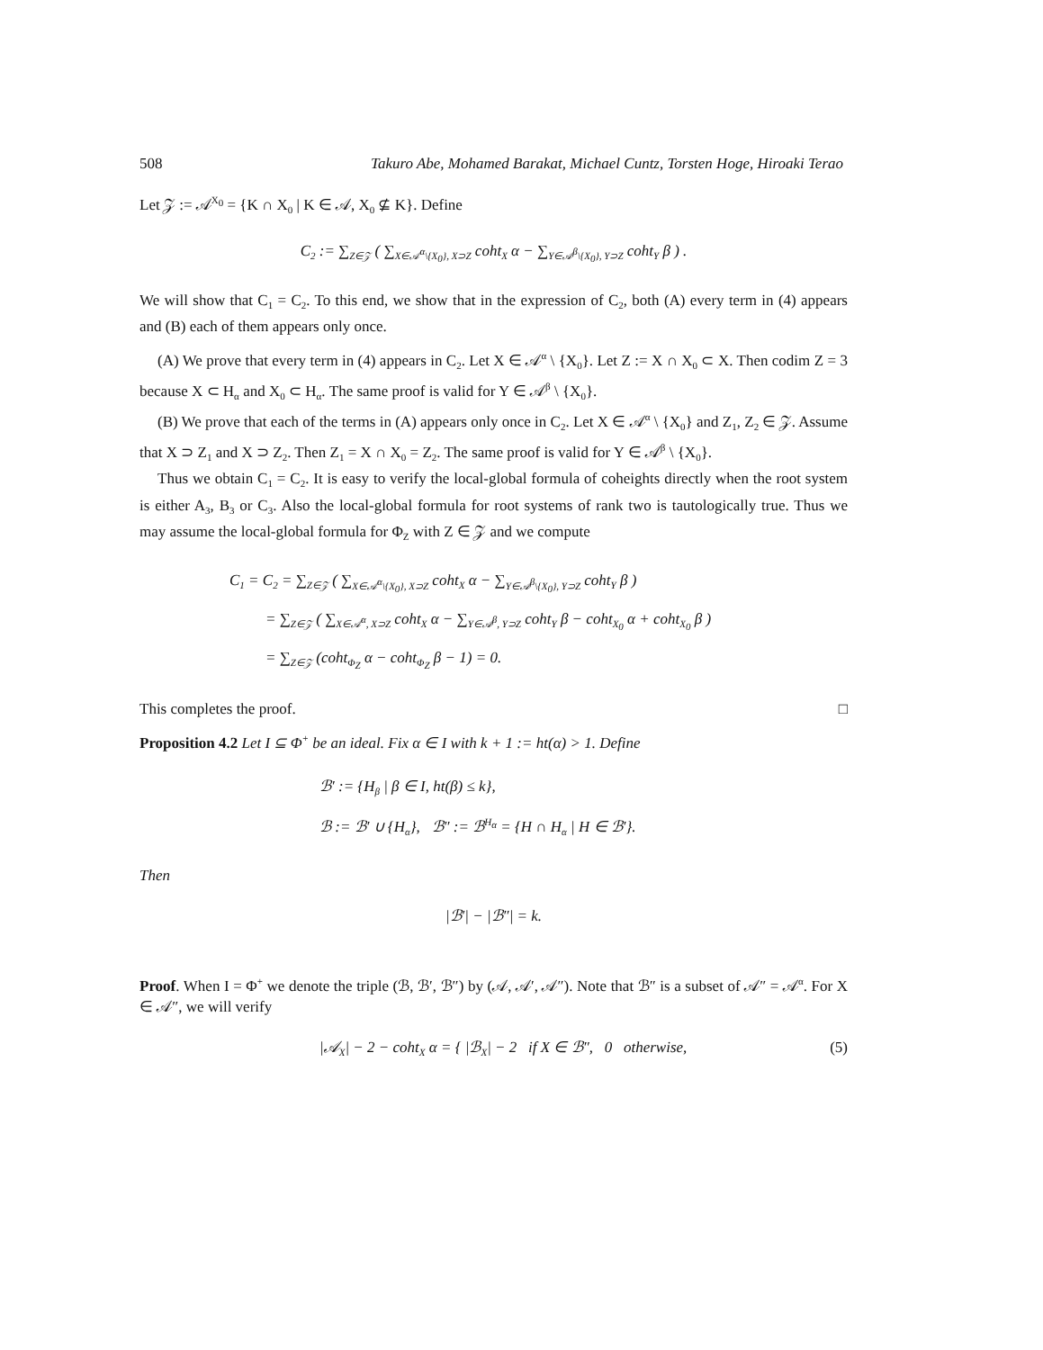508 Takuro Abe, Mohamed Barakat, Michael Cuntz, Torsten Hoge, Hiroaki Terao
Let 𝒵 := 𝒜<sup>X<sub>0</sub></sup> = {K ∩ X<sub>0</sub> | K ∈ 𝒜, X<sub>0</sub> ⊈ K}. Define
C<sub>2</sub> := ∑<sub>Z∈𝒵</sub> ( ∑<sub>X∈𝒜<sup>α</sup>\{X<sub>0</sub>}, X⊃Z</sub> coht<sub>X</sub> α − ∑<sub>Y∈𝒜<sup>β</sup>\{X<sub>0</sub>}, Y⊃Z</sub> coht<sub>Y</sub> β ) .
We will show that C<sub>1</sub> = C<sub>2</sub>. To this end, we show that in the expression of C<sub>2</sub>, both (A) every term in (4) appears and (B) each of them appears only once.
(A) We prove that every term in (4) appears in C<sub>2</sub>. Let X ∈ 𝒜<sup>α</sup> \ {X<sub>0</sub>}. Let Z := X ∩ X<sub>0</sub> ⊂ X. Then codim Z = 3 because X ⊂ H<sub>α</sub> and X<sub>0</sub> ⊂ H<sub>α</sub>. The same proof is valid for Y ∈ 𝒜<sup>β</sup> \ {X<sub>0</sub>}.
(B) We prove that each of the terms in (A) appears only once in C<sub>2</sub>. Let X ∈ 𝒜<sup>α</sup> \ {X<sub>0</sub>} and Z<sub>1</sub>, Z<sub>2</sub> ∈ 𝒵. Assume that X ⊃ Z<sub>1</sub> and X ⊃ Z<sub>2</sub>. Then Z<sub>1</sub> = X ∩ X<sub>0</sub> = Z<sub>2</sub>. The same proof is valid for Y ∈ 𝒜<sup>β</sup> \ {X<sub>0</sub>}.
Thus we obtain C<sub>1</sub> = C<sub>2</sub>. It is easy to verify the local-global formula of coheights directly when the root system is either A<sub>3</sub>, B<sub>3</sub> or C<sub>3</sub>. Also the local-global formula for root systems of rank two is tautologically true. Thus we may assume the local-global formula for Φ<sub>Z</sub> with Z ∈ 𝒵 and we compute
C<sub>1</sub> = C<sub>2</sub> = ∑<sub>Z∈𝒵</sub> ( ∑<sub>X∈𝒜<sup>α</sup>\{X<sub>0</sub>}, X⊃Z</sub> coht<sub>X</sub> α − ∑<sub>Y∈𝒜<sup>β</sup>\{X<sub>0</sub>}, Y⊃Z</sub> coht<sub>Y</sub> β )
= ∑<sub>Z∈𝒵</sub> ( ∑<sub>X∈𝒜<sup>α</sup>, X⊃Z</sub> coht<sub>X</sub> α − ∑<sub>Y∈𝒜<sup>β</sup>, Y⊃Z</sub> coht<sub>Y</sub> β − coht<sub>X<sub>0</sub></sub> α + coht<sub>X<sub>0</sub></sub> β )
= ∑<sub>Z∈𝒵</sub> (coht<sub>Φ<sub>Z</sub></sub> α − coht<sub>Φ<sub>Z</sub></sub> β − 1) = 0.
This completes the proof. □
Proposition 4.2 Let I ⊆ Φ<sup>+</sup> be an ideal. Fix α ∈ I with k + 1 := ht(α) > 1. Define
ℬ′ := {H<sub>β</sub> | β ∈ I, ht(β) ≤ k},
ℬ := ℬ′ ∪ {H<sub>α</sub>}, ℬ″ := ℬ<sup>H<sub>α</sub></sup> = {H ∩ H<sub>α</sub> | H ∈ ℬ′}.
Then
|ℬ′| − |ℬ″| = k.
Proof. When I = Φ<sup>+</sup> we denote the triple (ℬ, ℬ′, ℬ″) by (𝒜, 𝒜′, 𝒜″). Note that ℬ″ is a subset of 𝒜″ = 𝒜<sup>α</sup>. For X ∈ 𝒜″, we will verify
|𝒜<sub>X</sub>| − 2 − coht<sub>X</sub> α = { |ℬ<sub>X</sub>| − 2 if X ∈ ℬ″, 0 otherwise, (5)